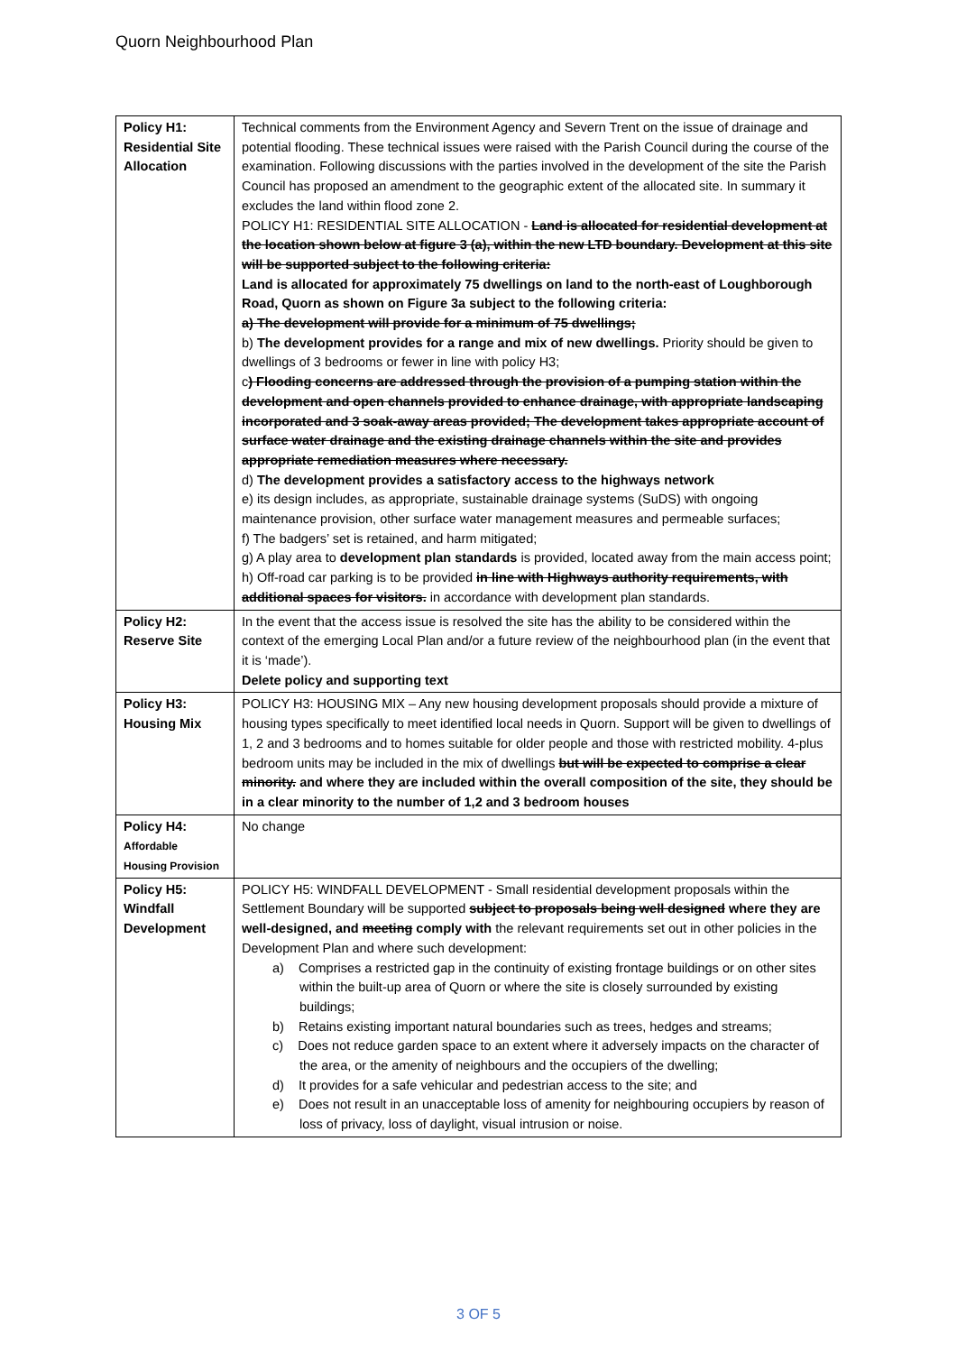Quorn Neighbourhood Plan
| Policy H1: Residential Site Allocation | Technical comments from the Environment Agency and Severn Trent on the issue of drainage and potential flooding. These technical issues were raised with the Parish Council during the course of the examination. Following discussions with the parties involved in the development of the site the Parish Council has proposed an amendment to the geographic extent of the allocated site. In summary it excludes the land within flood zone 2. POLICY H1: RESIDENTIAL SITE ALLOCATION - Land is allocated for residential development at the location shown below at figure 3 (a), within the new LTD boundary. Development at this site will be supported subject to the following criteria: Land is allocated for approximately 75 dwellings on land to the north-east of Loughborough Road, Quorn as shown on Figure 3a subject to the following criteria: a) The development will provide for a minimum of 75 dwellings; b) The development provides for a range and mix of new dwellings. Priority should be given to dwellings of 3 bedrooms or fewer in line with policy H3; c ) Flooding concerns are addressed through the provision of a pumping station within the development and open channels provided to enhance drainage, with appropriate landscaping incorporated and 3 soak-away areas provided; The development takes appropriate account of surface water drainage and the existing drainage channels within the site and provides appropriate remediation measures where necessary. d) The development provides a satisfactory access to the highways network e) its design includes, as appropriate, sustainable drainage systems (SuDS) with ongoing maintenance provision, other surface water management measures and permeable surfaces; f) The badgers’ set is retained, and harm mitigated; g) A play area to development plan standards is provided, located away from the main access point; h) Off-road car parking is to be provided in line with Highways authority requirements, with additional spaces for visitors. in accordance with development plan standards. |
| Policy H2: Reserve Site | In the event that the access issue is resolved the site has the ability to be considered within the context of the emerging Local Plan and/or a future review of the neighbourhood plan (in the event that it is ‘made’). Delete policy and supporting text |
| Policy H3: Housing Mix | POLICY H3: HOUSING MIX – Any new housing development proposals should provide a mixture of housing types specifically to meet identified local needs in Quorn. Support will be given to dwellings of 1, 2 and 3 bedrooms and to homes suitable for older people and those with restricted mobility. 4-plus bedroom units may be included in the mix of dwellings but will be expected to comprise a clear minority. and where they are included within the overall composition of the site, they should be in a clear minority to the number of 1,2 and 3 bedroom houses |
| Policy H4: Affordable Housing Provision | No change |
| Policy H5: Windfall Development | POLICY H5: WINDFALL DEVELOPMENT - Small residential development proposals within the Settlement Boundary will be supported subject to proposals being well designed where they are well-designed, and meeting comply with the relevant requirements set out in other policies in the Development Plan and where such development: a) Comprises a restricted gap in the continuity of existing frontage buildings or on other sites within the built-up area of Quorn or where the site is closely surrounded by existing buildings; b) Retains existing important natural boundaries such as trees, hedges and streams; c) Does not reduce garden space to an extent where it adversely impacts on the character of the area, or the amenity of neighbours and the occupiers of the dwelling; d) It provides for a safe vehicular and pedestrian access to the site; and e) Does not result in an unacceptable loss of amenity for neighbouring occupiers by reason of loss of privacy, loss of daylight, visual intrusion or noise. |
3 OF 5